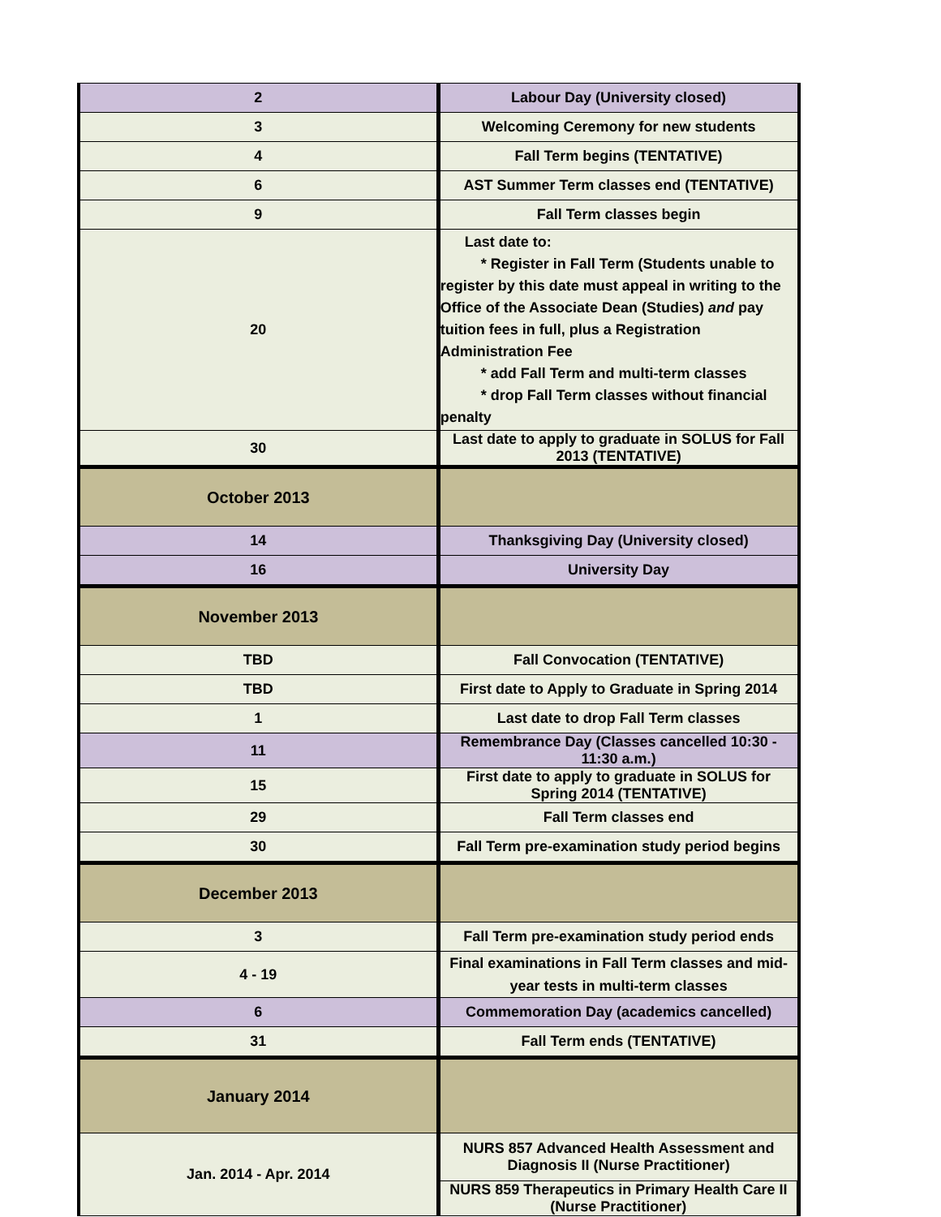| 2 | Labour Day (University closed) |
| 3 | Welcoming Ceremony for new students |
| 4 | Fall Term begins (TENTATIVE) |
| 6 | AST Summer Term classes end (TENTATIVE) |
| 9 | Fall Term classes begin |
| 20 | Last date to: * Register in Fall Term (Students unable to register by this date must appeal in writing to the Office of the Associate Dean (Studies) and pay tuition fees in full, plus a Registration Administration Fee * add Fall Term and multi-term classes * drop Fall Term classes without financial penalty |
| 30 | Last date to apply to graduate in SOLUS for Fall 2013 (TENTATIVE) |
| October 2013 | |
| 14 | Thanksgiving Day (University closed) |
| 16 | University Day |
| November 2013 | |
| TBD | Fall Convocation (TENTATIVE) |
| TBD | First date to Apply to Graduate in Spring 2014 |
| 1 | Last date to drop Fall Term classes |
| 11 | Remembrance Day (Classes cancelled 10:30 - 11:30 a.m.) |
| 15 | First date to apply to graduate in SOLUS for Spring 2014 (TENTATIVE) |
| 29 | Fall Term classes end |
| 30 | Fall Term pre-examination study period begins |
| December 2013 | |
| 3 | Fall Term pre-examination study period ends |
| 4 - 19 | Final examinations in Fall Term classes and mid-year tests in multi-term classes |
| 6 | Commemoration Day (academics cancelled) |
| 31 | Fall Term ends (TENTATIVE) |
| January 2014 | |
| Jan. 2014 - Apr. 2014 | NURS 857 Advanced Health Assessment and Diagnosis II (Nurse Practitioner) |
| | NURS 859 Therapeutics in Primary Health Care II (Nurse Practitioner) |